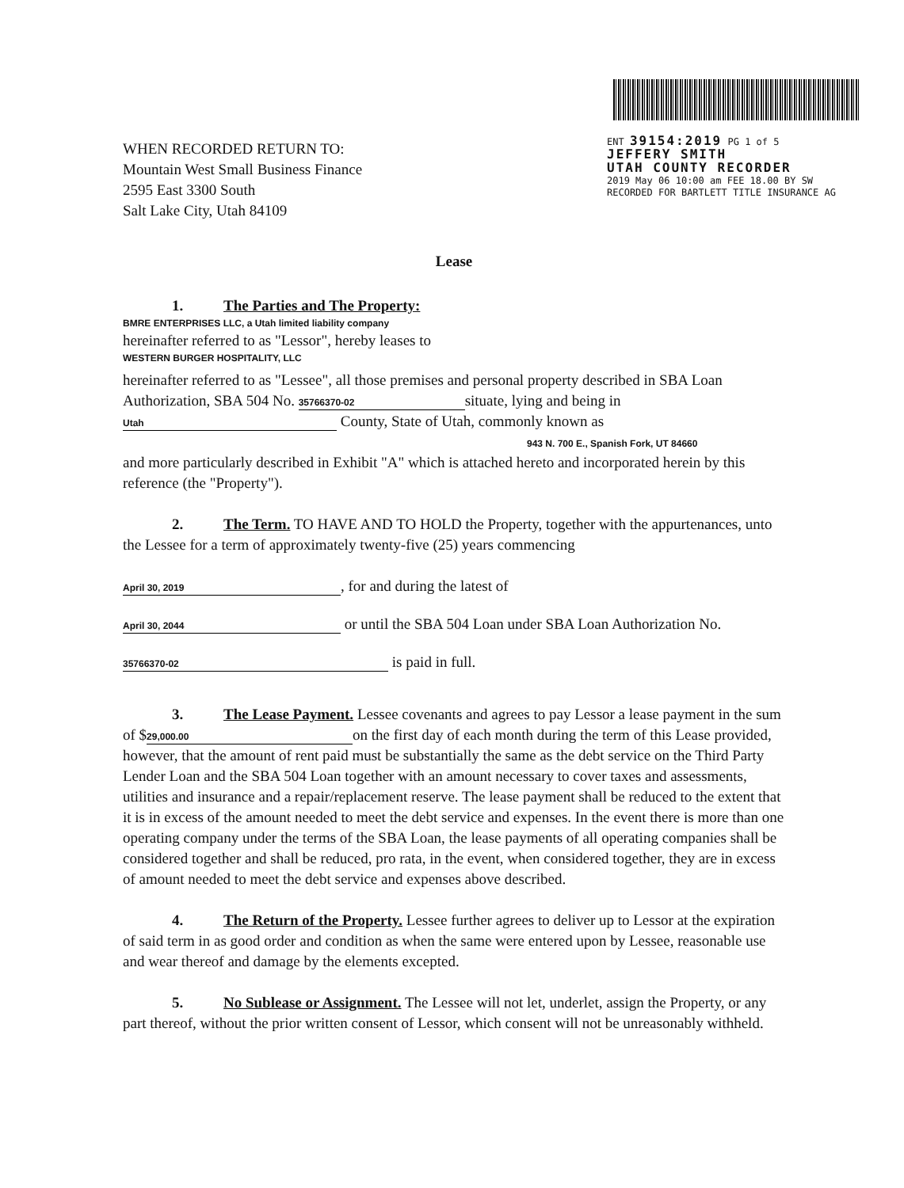WHEN RECORDED RETURN TO:
Mountain West Small Business Finance
2595 East 3300 South
Salt Lake City, Utah 84109
ENT 39154:2019 PG 1 of 5
JEFFERY SMITH
UTAH COUNTY RECORDER
2019 May 06 10:00 am FEE 18.00 BY SW
RECORDED FOR BARTLETT TITLE INSURANCE AG
Lease
1. The Parties and The Property:
BMRE ENTERPRISES LLC, a Utah limited liability company
hereinafter referred to as "Lessor", hereby leases to
WESTERN BURGER HOSPITALITY, LLC
hereinafter referred to as "Lessee", all those premises and personal property described in SBA Loan Authorization, SBA 504 No. 35766370-02 situate, lying and being in Utah County, State of Utah, commonly known as
943 N. 700 E., Spanish Fork, UT 84660
and more particularly described in Exhibit "A" which is attached hereto and incorporated herein by this reference (the "Property").
2. The Term. TO HAVE AND TO HOLD the Property, together with the appurtenances, unto the Lessee for a term of approximately twenty-five (25) years commencing
April 30, 2019, for and during the latest of
April 30, 2044 or until the SBA 504 Loan under SBA Loan Authorization No.
35766370-02 is paid in full.
3. The Lease Payment. Lessee covenants and agrees to pay Lessor a lease payment in the sum of $ 29,000.00 on the first day of each month during the term of this Lease provided, however, that the amount of rent paid must be substantially the same as the debt service on the Third Party Lender Loan and the SBA 504 Loan together with an amount necessary to cover taxes and assessments, utilities and insurance and a repair/replacement reserve. The lease payment shall be reduced to the extent that it is in excess of the amount needed to meet the debt service and expenses. In the event there is more than one operating company under the terms of the SBA Loan, the lease payments of all operating companies shall be considered together and shall be reduced, pro rata, in the event, when considered together, they are in excess of amount needed to meet the debt service and expenses above described.
4. The Return of the Property. Lessee further agrees to deliver up to Lessor at the expiration of said term in as good order and condition as when the same were entered upon by Lessee, reasonable use and wear thereof and damage by the elements excepted.
5. No Sublease or Assignment. The Lessee will not let, underlet, assign the Property, or any part thereof, without the prior written consent of Lessor, which consent will not be unreasonably withheld.